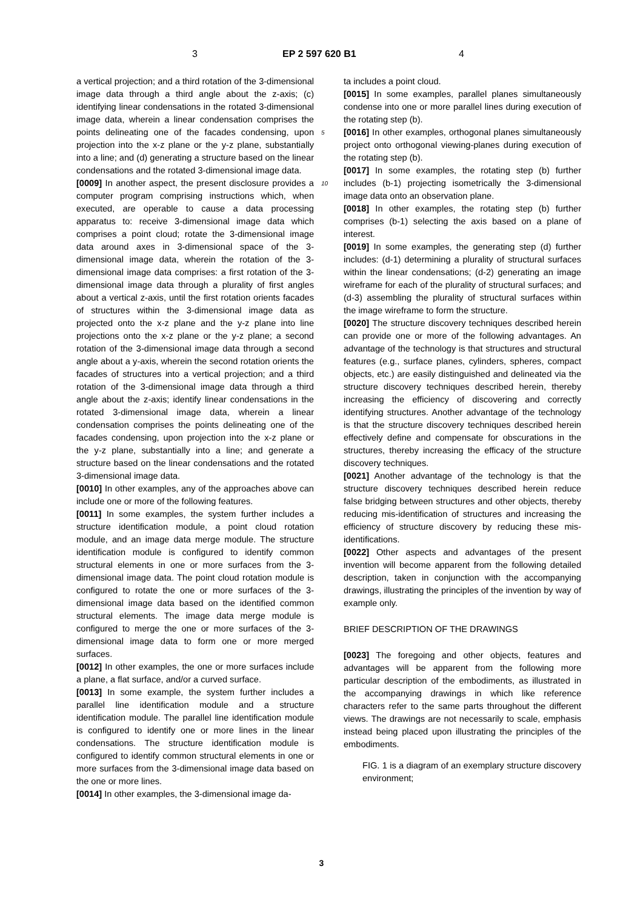3 EP 2 597 620 B1 4
a vertical projection; and a third rotation of the 3-dimensional image data through a third angle about the z-axis; (c) identifying linear condensations in the rotated 3-dimensional image data, wherein a linear condensation comprises the points delineating one of the facades condensing, upon projection into the x-z plane or the y-z plane, substantially into a line; and (d) generating a structure based on the linear condensations and the rotated 3-dimensional image data.
[0009] In another aspect, the present disclosure provides a computer program comprising instructions which, when executed, are operable to cause a data processing apparatus to: receive 3-dimensional image data which comprises a point cloud; rotate the 3-dimensional image data around axes in 3-dimensional space of the 3-dimensional image data, wherein the rotation of the 3-dimensional image data comprises: a first rotation of the 3-dimensional image data through a plurality of first angles about a vertical z-axis, until the first rotation orients facades of structures within the 3-dimensional image data as projected onto the x-z plane and the y-z plane into line projections onto the x-z plane or the y-z plane; a second rotation of the 3-dimensional image data through a second angle about a y-axis, wherein the second rotation orients the facades of structures into a vertical projection; and a third rotation of the 3-dimensional image data through a third angle about the z-axis; identify linear condensations in the rotated 3-dimensional image data, wherein a linear condensation comprises the points delineating one of the facades condensing, upon projection into the x-z plane or the y-z plane, substantially into a line; and generate a structure based on the linear condensations and the rotated 3-dimensional image data.
[0010] In other examples, any of the approaches above can include one or more of the following features.
[0011] In some examples, the system further includes a structure identification module, a point cloud rotation module, and an image data merge module. The structure identification module is configured to identify common structural elements in one or more surfaces from the 3-dimensional image data. The point cloud rotation module is configured to rotate the one or more surfaces of the 3-dimensional image data based on the identified common structural elements. The image data merge module is configured to merge the one or more surfaces of the 3-dimensional image data to form one or more merged surfaces.
[0012] In other examples, the one or more surfaces include a plane, a flat surface, and/or a curved surface.
[0013] In some example, the system further includes a parallel line identification module and a structure identification module. The parallel line identification module is configured to identify one or more lines in the linear condensations. The structure identification module is configured to identify common structural elements in one or more surfaces from the 3-dimensional image data based on the one or more lines.
[0014] In other examples, the 3-dimensional image da-
ta includes a point cloud.
[0015] In some examples, parallel planes simultaneously condense into one or more parallel lines during execution of the rotating step (b).
5 [0016] In other examples, orthogonal planes simultaneously project onto orthogonal viewing-planes during execution of the rotating step (b).
[0017] In some examples, the rotating step (b) further includes (b-1) projecting isometrically the 3-dimensional 10 image data onto an observation plane.
[0018] In other examples, the rotating step (b) further comprises (b-1) selecting the axis based on a plane of interest.
[0019] In some examples, the generating step (d) further includes: (d-1) determining a plurality of structural surfaces within the linear condensations; (d-2) generating an image wireframe for each of the plurality of structural surfaces; and (d-3) assembling the plurality of structural surfaces within the image wireframe to form the structure.
[0020] The structure discovery techniques described herein can provide one or more of the following advantages. An advantage of the technology is that structures and structural features (e.g., surface planes, cylinders, spheres, compact objects, etc.) are easily distinguished and delineated via the structure discovery techniques described herein, thereby increasing the efficiency of discovering and correctly identifying structures. Another advantage of the technology is that the structure discovery techniques described herein effectively define and compensate for obscurations in the structures, thereby increasing the efficacy of the structure discovery techniques.
[0021] Another advantage of the technology is that the structure discovery techniques described herein reduce false bridging between structures and other objects, thereby reducing mis-identification of structures and increasing the efficiency of structure discovery by reducing these mis-identifications.
[0022] Other aspects and advantages of the present invention will become apparent from the following detailed description, taken in conjunction with the accompanying drawings, illustrating the principles of the invention by way of example only.
BRIEF DESCRIPTION OF THE DRAWINGS
[0023] The foregoing and other objects, features and advantages will be apparent from the following more particular description of the embodiments, as illustrated in the accompanying drawings in which like reference characters refer to the same parts throughout the different views. The drawings are not necessarily to scale, emphasis instead being placed upon illustrating the principles of the embodiments.
FIG. 1 is a diagram of an exemplary structure discovery environment;
3